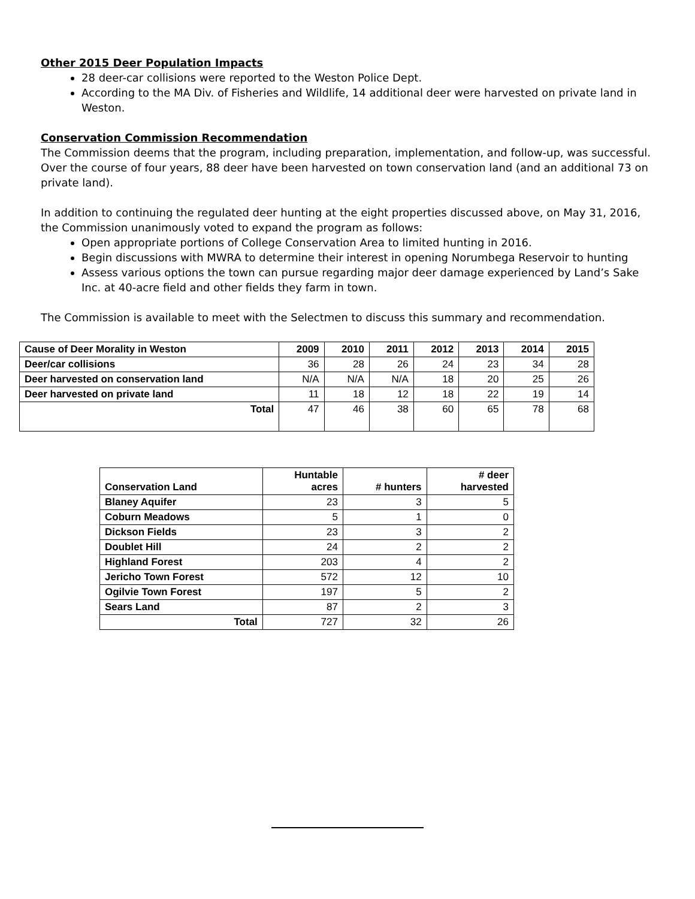Other 2015 Deer Population Impacts
28 deer-car collisions were reported to the Weston Police Dept.
According to the MA Div. of Fisheries and Wildlife, 14 additional deer were harvested on private land in Weston.
Conservation Commission Recommendation
The Commission deems that the program, including preparation, implementation, and follow-up, was successful. Over the course of four years, 88 deer have been harvested on town conservation land (and an additional 73 on private land).
In addition to continuing the regulated deer hunting at the eight properties discussed above, on May 31, 2016, the Commission unanimously voted to expand the program as follows:
Open appropriate portions of College Conservation Area to limited hunting in 2016.
Begin discussions with MWRA to determine their interest in opening Norumbega Reservoir to hunting
Assess various options the town can pursue regarding major deer damage experienced by Land’s Sake Inc. at 40-acre field and other fields they farm in town.
The Commission is available to meet with the Selectmen to discuss this summary and recommendation.
| Cause of Deer Morality in Weston | 2009 | 2010 | 2011 | 2012 | 2013 | 2014 | 2015 |
| --- | --- | --- | --- | --- | --- | --- | --- |
| Deer/car collisions | 36 | 28 | 26 | 24 | 23 | 34 | 28 |
| Deer harvested on conservation land | N/A | N/A | N/A | 18 | 20 | 25 | 26 |
| Deer harvested on private land | 11 | 18 | 12 | 18 | 22 | 19 | 14 |
| Total | 47 | 46 | 38 | 60 | 65 | 78 | 68 |
| Conservation Land | Huntable acres | # hunters | # deer harvested |
| --- | --- | --- | --- |
| Blaney Aquifer | 23 | 3 | 5 |
| Coburn Meadows | 5 | 1 | 0 |
| Dickson Fields | 23 | 3 | 2 |
| Doublet Hill | 24 | 2 | 2 |
| Highland Forest | 203 | 4 | 2 |
| Jericho Town Forest | 572 | 12 | 10 |
| Ogilvie Town Forest | 197 | 5 | 2 |
| Sears Land | 87 | 2 | 3 |
| Total | 727 | 32 | 26 |